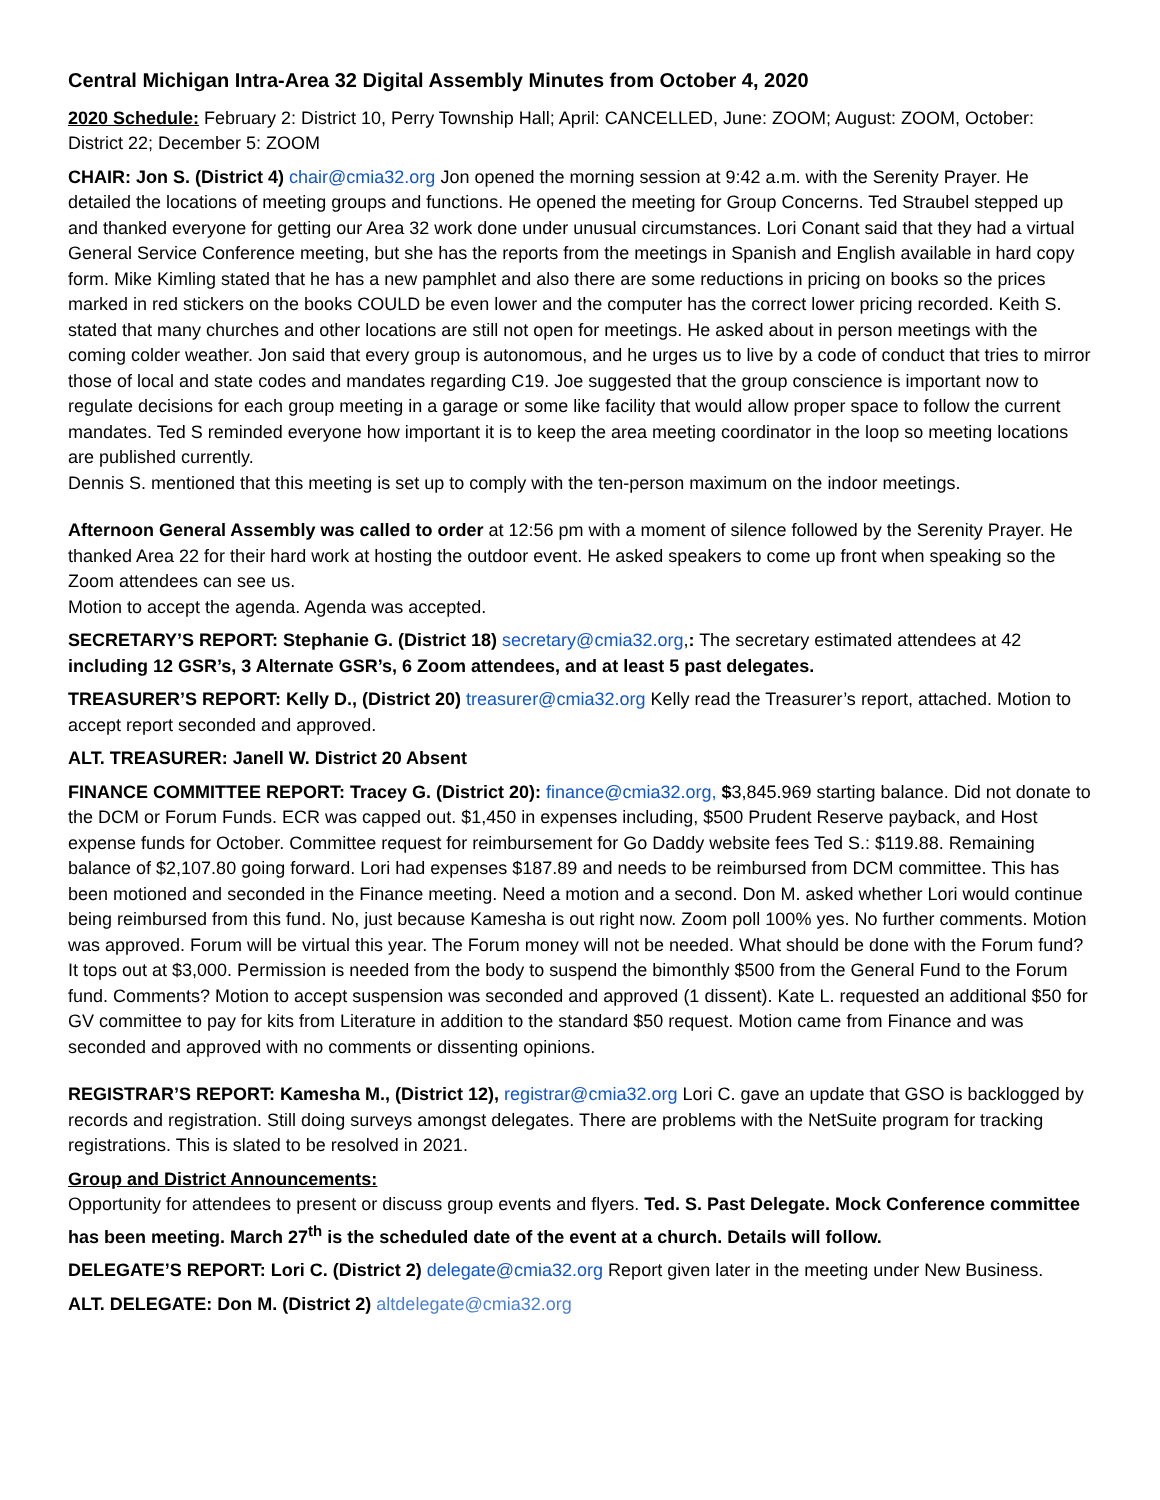Central Michigan Intra-Area 32 Digital Assembly Minutes from October 4, 2020
2020 Schedule: February 2: District 10, Perry Township Hall; April: CANCELLED, June: ZOOM; August: ZOOM, October: District 22; December 5: ZOOM
CHAIR: Jon S. (District 4) chair@cmia32.org Jon opened the morning session at 9:42 a.m. with the Serenity Prayer. He detailed the locations of meeting groups and functions. He opened the meeting for Group Concerns. Ted Straubel stepped up and thanked everyone for getting our Area 32 work done under unusual circumstances. Lori Conant said that they had a virtual General Service Conference meeting, but she has the reports from the meetings in Spanish and English available in hard copy form. Mike Kimling stated that he has a new pamphlet and also there are some reductions in pricing on books so the prices marked in red stickers on the books COULD be even lower and the computer has the correct lower pricing recorded. Keith S. stated that many churches and other locations are still not open for meetings. He asked about in person meetings with the coming colder weather. Jon said that every group is autonomous, and he urges us to live by a code of conduct that tries to mirror those of local and state codes and mandates regarding C19. Joe suggested that the group conscience is important now to regulate decisions for each group meeting in a garage or some like facility that would allow proper space to follow the current mandates. Ted S reminded everyone how important it is to keep the area meeting coordinator in the loop so meeting locations are published currently.
Dennis S. mentioned that this meeting is set up to comply with the ten-person maximum on the indoor meetings.
Afternoon General Assembly was called to order at 12:56 pm with a moment of silence followed by the Serenity Prayer. He thanked Area 22 for their hard work at hosting the outdoor event. He asked speakers to come up front when speaking so the Zoom attendees can see us.
Motion to accept the agenda. Agenda was accepted.
SECRETARY’S REPORT: Stephanie G. (District 18) secretary@cmia32.org,: The secretary estimated attendees at 42 including 12 GSR’s, 3 Alternate GSR’s, 6 Zoom attendees, and at least 5 past delegates.
TREASURER’S REPORT: Kelly D., (District 20) treasurer@cmia32.org Kelly read the Treasurer’s report, attached. Motion to accept report seconded and approved.
ALT. TREASURER: Janell W. District 20 Absent
FINANCE COMMITTEE REPORT: Tracey G. (District 20): finance@cmia32.org, $3,845.969 starting balance. Did not donate to the DCM or Forum Funds. ECR was capped out. $1,450 in expenses including, $500 Prudent Reserve payback, and Host expense funds for October. Committee request for reimbursement for Go Daddy website fees Ted S.: $119.88. Remaining balance of $2,107.80 going forward. Lori had expenses $187.89 and needs to be reimbursed from DCM committee. This has been motioned and seconded in the Finance meeting. Need a motion and a second. Don M. asked whether Lori would continue being reimbursed from this fund. No, just because Kamesha is out right now. Zoom poll 100% yes. No further comments. Motion was approved. Forum will be virtual this year. The Forum money will not be needed. What should be done with the Forum fund? It tops out at $3,000. Permission is needed from the body to suspend the bimonthly $500 from the General Fund to the Forum fund. Comments? Motion to accept suspension was seconded and approved (1 dissent). Kate L. requested an additional $50 for GV committee to pay for kits from Literature in addition to the standard $50 request. Motion came from Finance and was seconded and approved with no comments or dissenting opinions.
REGISTRAR’S REPORT: Kamesha M., (District 12), registrar@cmia32.org Lori C. gave an update that GSO is backlogged by records and registration. Still doing surveys amongst delegates. There are problems with the NetSuite program for tracking registrations. This is slated to be resolved in 2021.
Group and District Announcements:
Opportunity for attendees to present or discuss group events and flyers. Ted. S. Past Delegate. Mock Conference committee has been meeting. March 27<sup>th</sup> is the scheduled date of the event at a church. Details will follow.
DELEGATE’S REPORT: Lori C. (District 2) delegate@cmia32.org Report given later in the meeting under New Business.
ALT. DELEGATE: Don M. (District 2) altdelegate@cmia32.org